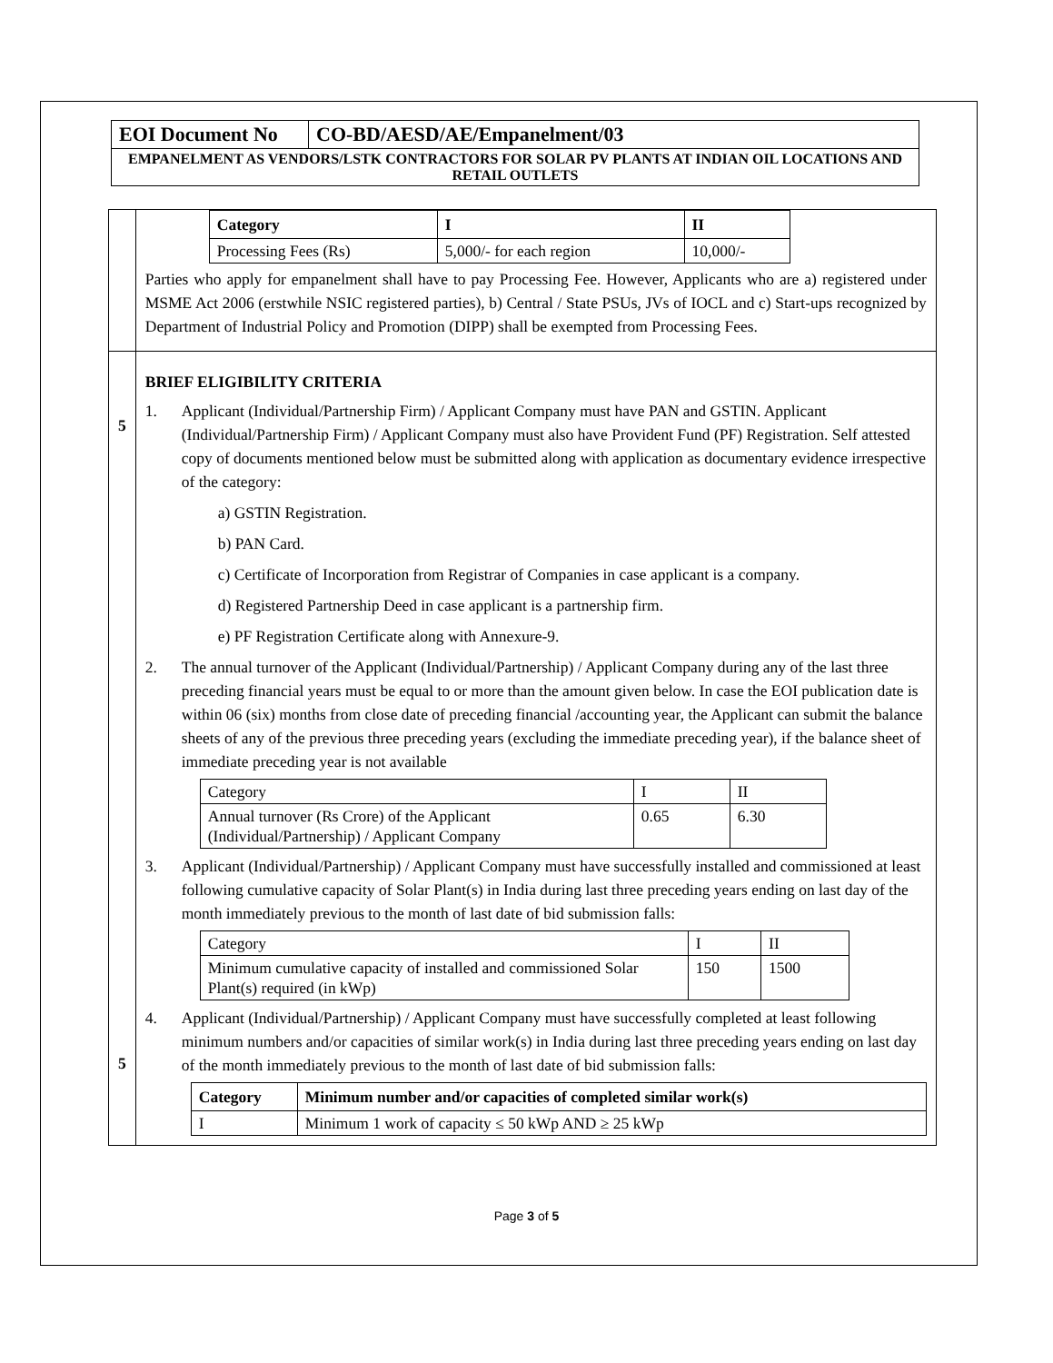| EOI Document No | CO-BD/AESD/AE/Empanelment/03 |
| EMPANELMENT AS VENDORS/LSTK CONTRACTORS FOR SOLAR PV PLANTS AT INDIAN OIL LOCATIONS AND RETAIL OUTLETS | |
| | / Category / I / II / / --- / --- / --- / / Processing Fees (Rs) / 5,000/- for each region / 10,000/- / Parties who apply for empanelment shall have to pay Processing Fee. However, Applicants who are a) registered under MSME Act 2006 (erstwhile NSIC registered parties), b) Central / State PSUs, JVs of IOCL and c) Start-ups recognized by Department of Industrial Policy and Promotion (DIPP) shall be exempted from Processing Fees. |
| 5 5 | BRIEF ELIGIBILITY CRITERIA 1. Applicant (Individual/Partnership Firm) / Applicant Company must have PAN and GSTIN. Applicant (Individual/Partnership Firm) / Applicant Company must also have Provident Fund (PF) Registration. Self attested copy of documents mentioned below must be submitted along with application as documentary evidence irrespective of the category: a) GSTIN Registration. b) PAN Card. c) Certificate of Incorporation from Registrar of Companies in case applicant is a company. d) Registered Partnership Deed in case applicant is a partnership firm. e) PF Registration Certificate along with Annexure-9. 2. The annual turnover of the Applicant (Individual/Partnership) / Applicant Company during any of the last three preceding financial years must be equal to or more than the amount given below. In case the EOI publication date is within 06 (six) months from close date of preceding financial /accounting year, the Applicant can submit the balance sheets of any of the previous three preceding years (excluding the immediate preceding year), if the balance sheet of immediate preceding year is not available / Category / I / II / / Annual turnover (Rs Crore) of the Applicant (Individual/Partnership) / Applicant Company / 0.65 / 6.30 / 3. Applicant (Individual/Partnership) / Applicant Company must have successfully installed and commissioned at least following cumulative capacity of Solar Plant(s) in India during last three preceding years ending on last day of the month immediately previous to the month of last date of bid submission falls: / Category / I / II / / Minimum cumulative capacity of installed and commissioned Solar Plant(s) required (in kWp) / 150 / 1500 / 4. Applicant (Individual/Partnership) / Applicant Company must have successfully completed at least following minimum numbers and/or capacities of similar work(s) in India during last three preceding years ending on last day of the month immediately previous to the month of last date of bid submission falls: / Category / Minimum number and/or capacities of completed similar work(s) / / --- / --- / / I / Minimum 1 work of capacity ≤ 50 kWp AND ≥ 25 kWp / |
Page 3 of 5